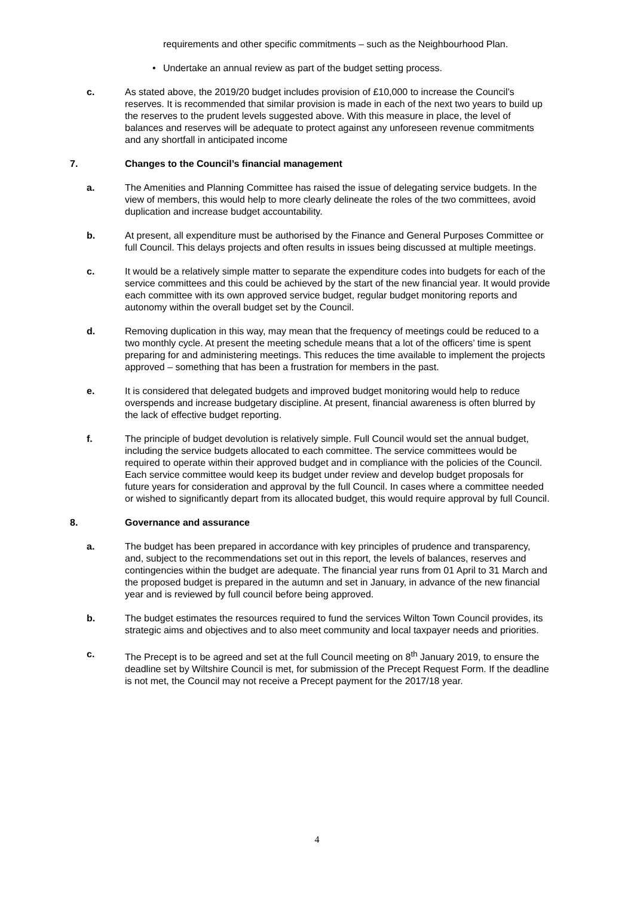requirements and other specific commitments – such as the Neighbourhood Plan.
• Undertake an annual review as part of the budget setting process.
c. As stated above, the 2019/20 budget includes provision of £10,000 to increase the Council’s reserves. It is recommended that similar provision is made in each of the next two years to build up the reserves to the prudent levels suggested above. With this measure in place, the level of balances and reserves will be adequate to protect against any unforeseen revenue commitments and any shortfall in anticipated income
7. Changes to the Council’s financial management
a. The Amenities and Planning Committee has raised the issue of delegating service budgets. In the view of members, this would help to more clearly delineate the roles of the two committees, avoid duplication and increase budget accountability.
b. At present, all expenditure must be authorised by the Finance and General Purposes Committee or full Council. This delays projects and often results in issues being discussed at multiple meetings.
c. It would be a relatively simple matter to separate the expenditure codes into budgets for each of the service committees and this could be achieved by the start of the new financial year. It would provide each committee with its own approved service budget, regular budget monitoring reports and autonomy within the overall budget set by the Council.
d. Removing duplication in this way, may mean that the frequency of meetings could be reduced to a two monthly cycle. At present the meeting schedule means that a lot of the officers’ time is spent preparing for and administering meetings. This reduces the time available to implement the projects approved – something that has been a frustration for members in the past.
e. It is considered that delegated budgets and improved budget monitoring would help to reduce overspends and increase budgetary discipline. At present, financial awareness is often blurred by the lack of effective budget reporting.
f. The principle of budget devolution is relatively simple. Full Council would set the annual budget, including the service budgets allocated to each committee. The service committees would be required to operate within their approved budget and in compliance with the policies of the Council. Each service committee would keep its budget under review and develop budget proposals for future years for consideration and approval by the full Council. In cases where a committee needed or wished to significantly depart from its allocated budget, this would require approval by full Council.
8. Governance and assurance
a. The budget has been prepared in accordance with key principles of prudence and transparency, and, subject to the recommendations set out in this report, the levels of balances, reserves and contingencies within the budget are adequate. The financial year runs from 01 April to 31 March and the proposed budget is prepared in the autumn and set in January, in advance of the new financial year and is reviewed by full council before being approved.
b. The budget estimates the resources required to fund the services Wilton Town Council provides, its strategic aims and objectives and to also meet community and local taxpayer needs and priorities.
c. The Precept is to be agreed and set at the full Council meeting on 8<sup>th</sup> January 2019, to ensure the deadline set by Wiltshire Council is met, for submission of the Precept Request Form. If the deadline is not met, the Council may not receive a Precept payment for the 2017/18 year.
4